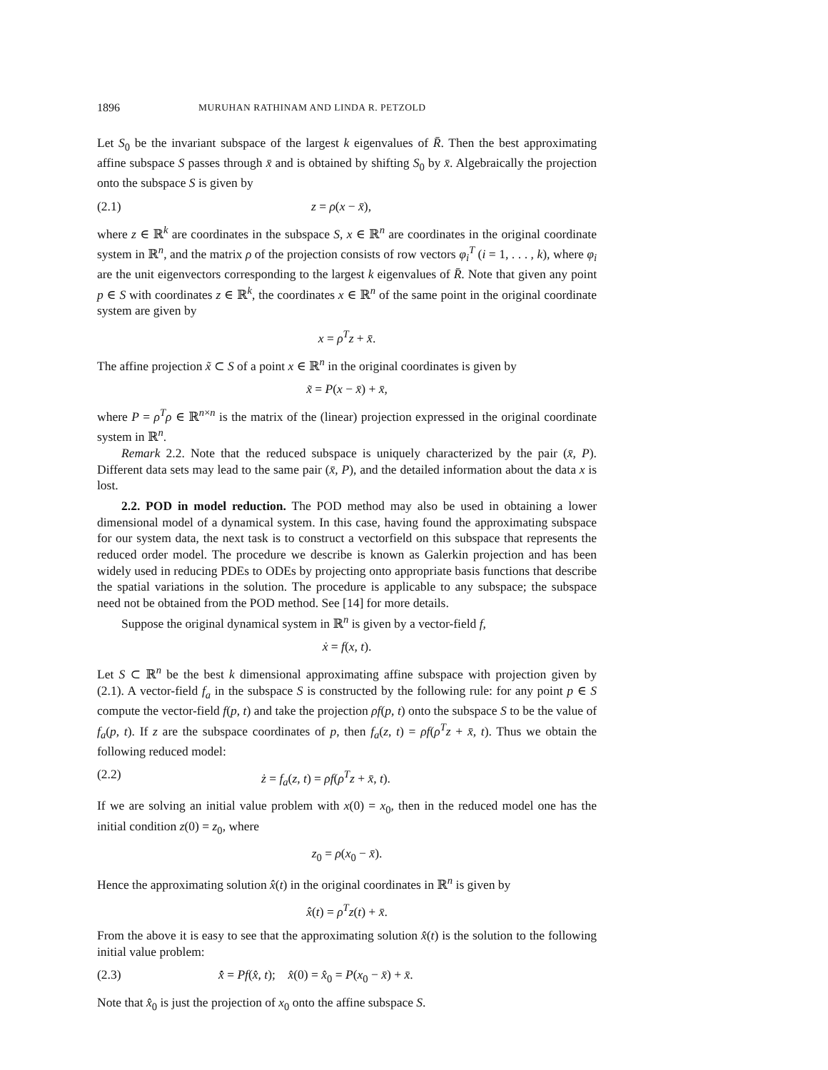1896 MURUHAN RATHINAM AND LINDA R. PETZOLD
Let S<sub>0</sub> be the invariant subspace of the largest k eigenvalues of R̄. Then the best approximating affine subspace S passes through x̄ and is obtained by shifting S<sub>0</sub> by x̄. Algebraically the projection onto the subspace S is given by
(2.1) z = ρ(x − x̄),
where z ∈ ℝ<sup>k</sup> are coordinates in the subspace S, x ∈ ℝ<sup>n</sup> are coordinates in the original coordinate system in ℝ<sup>n</sup>, and the matrix ρ of the projection consists of row vectors φ<sub>i</sub><sup>T</sup> (i = 1, . . . , k), where φ<sub>i</sub> are the unit eigenvectors corresponding to the largest k eigenvalues of R̄. Note that given any point p ∈ S with coordinates z ∈ ℝ<sup>k</sup>, the coordinates x ∈ ℝ<sup>n</sup> of the same point in the original coordinate system are given by
x = ρ<sup>T</sup>z + x̄.
The affine projection x̃ ⊂ S of a point x ∈ ℝ<sup>n</sup> in the original coordinates is given by
x̃ = P(x − x̄) + x̄,
where P = ρ<sup>T</sup>ρ ∈ ℝ<sup>n×n</sup> is the matrix of the (linear) projection expressed in the original coordinate system in ℝ<sup>n</sup>.
Remark 2.2. Note that the reduced subspace is uniquely characterized by the pair (x̄, P). Different data sets may lead to the same pair (x̄, P), and the detailed information about the data x is lost.
2.2. POD in model reduction. The POD method may also be used in obtaining a lower dimensional model of a dynamical system. In this case, having found the approximating subspace for our system data, the next task is to construct a vectorfield on this subspace that represents the reduced order model. The procedure we describe is known as Galerkin projection and has been widely used in reducing PDEs to ODEs by projecting onto appropriate basis functions that describe the spatial variations in the solution. The procedure is applicable to any subspace; the subspace need not be obtained from the POD method. See [14] for more details.
Suppose the original dynamical system in ℝ<sup>n</sup> is given by a vector-field f,
ẋ = f(x, t).
Let S ⊂ ℝ<sup>n</sup> be the best k dimensional approximating affine subspace with projection given by (2.1). A vector-field f<sub>a</sub> in the subspace S is constructed by the following rule: for any point p ∈ S compute the vector-field f(p, t) and take the projection ρf(p, t) onto the subspace S to be the value of f<sub>a</sub>(p, t). If z are the subspace coordinates of p, then f<sub>a</sub>(z, t) = ρf(ρ<sup>T</sup>z + x̄, t). Thus we obtain the following reduced model:
(2.2) ż = f<sub>a</sub>(z, t) = ρf(ρ<sup>T</sup>z + x̄, t).
If we are solving an initial value problem with x(0) = x<sub>0</sub>, then in the reduced model one has the initial condition z(0) = z<sub>0</sub>, where
z<sub>0</sub> = ρ(x<sub>0</sub> − x̄).
Hence the approximating solution x̂(t) in the original coordinates in ℝ<sup>n</sup> is given by
x̂(t) = ρ<sup>T</sup>z(t) + x̄.
From the above it is easy to see that the approximating solution x̂(t) is the solution to the following initial value problem:
(2.3) x̂̇ = Pf(x̂, t); x̂(0) = x̂<sub>0</sub> = P(x<sub>0</sub> − x̄) + x̄.
Note that x̂<sub>0</sub> is just the projection of x<sub>0</sub> onto the affine subspace S.